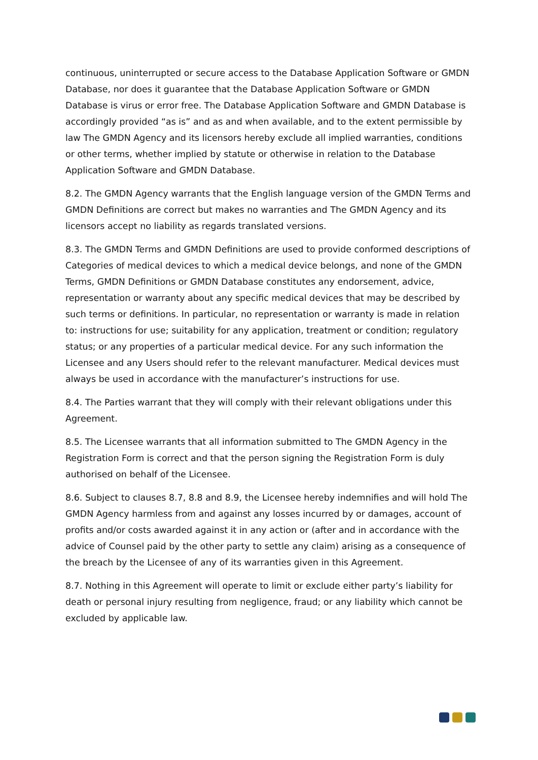continuous, uninterrupted or secure access to the Database Application Software or GMDN Database, nor does it guarantee that the Database Application Software or GMDN Database is virus or error free. The Database Application Software and GMDN Database is accordingly provided “as is” and as and when available, and to the extent permissible by law The GMDN Agency and its licensors hereby exclude all implied warranties, conditions or other terms, whether implied by statute or otherwise in relation to the Database Application Software and GMDN Database.
8.2. The GMDN Agency warrants that the English language version of the GMDN Terms and GMDN Definitions are correct but makes no warranties and The GMDN Agency and its licensors accept no liability as regards translated versions.
8.3. The GMDN Terms and GMDN Definitions are used to provide conformed descriptions of Categories of medical devices to which a medical device belongs, and none of the GMDN Terms, GMDN Definitions or GMDN Database constitutes any endorsement, advice, representation or warranty about any specific medical devices that may be described by such terms or definitions. In particular, no representation or warranty is made in relation to: instructions for use; suitability for any application, treatment or condition; regulatory status; or any properties of a particular medical device. For any such information the Licensee and any Users should refer to the relevant manufacturer. Medical devices must always be used in accordance with the manufacturer’s instructions for use.
8.4. The Parties warrant that they will comply with their relevant obligations under this Agreement.
8.5. The Licensee warrants that all information submitted to The GMDN Agency in the Registration Form is correct and that the person signing the Registration Form is duly authorised on behalf of the Licensee.
8.6. Subject to clauses 8.7, 8.8 and 8.9, the Licensee hereby indemnifies and will hold The GMDN Agency harmless from and against any losses incurred by or damages, account of profits and/or costs awarded against it in any action or (after and in accordance with the advice of Counsel paid by the other party to settle any claim) arising as a consequence of the breach by the Licensee of any of its warranties given in this Agreement.
8.7. Nothing in this Agreement will operate to limit or exclude either party’s liability for death or personal injury resulting from negligence, fraud; or any liability which cannot be excluded by applicable law.